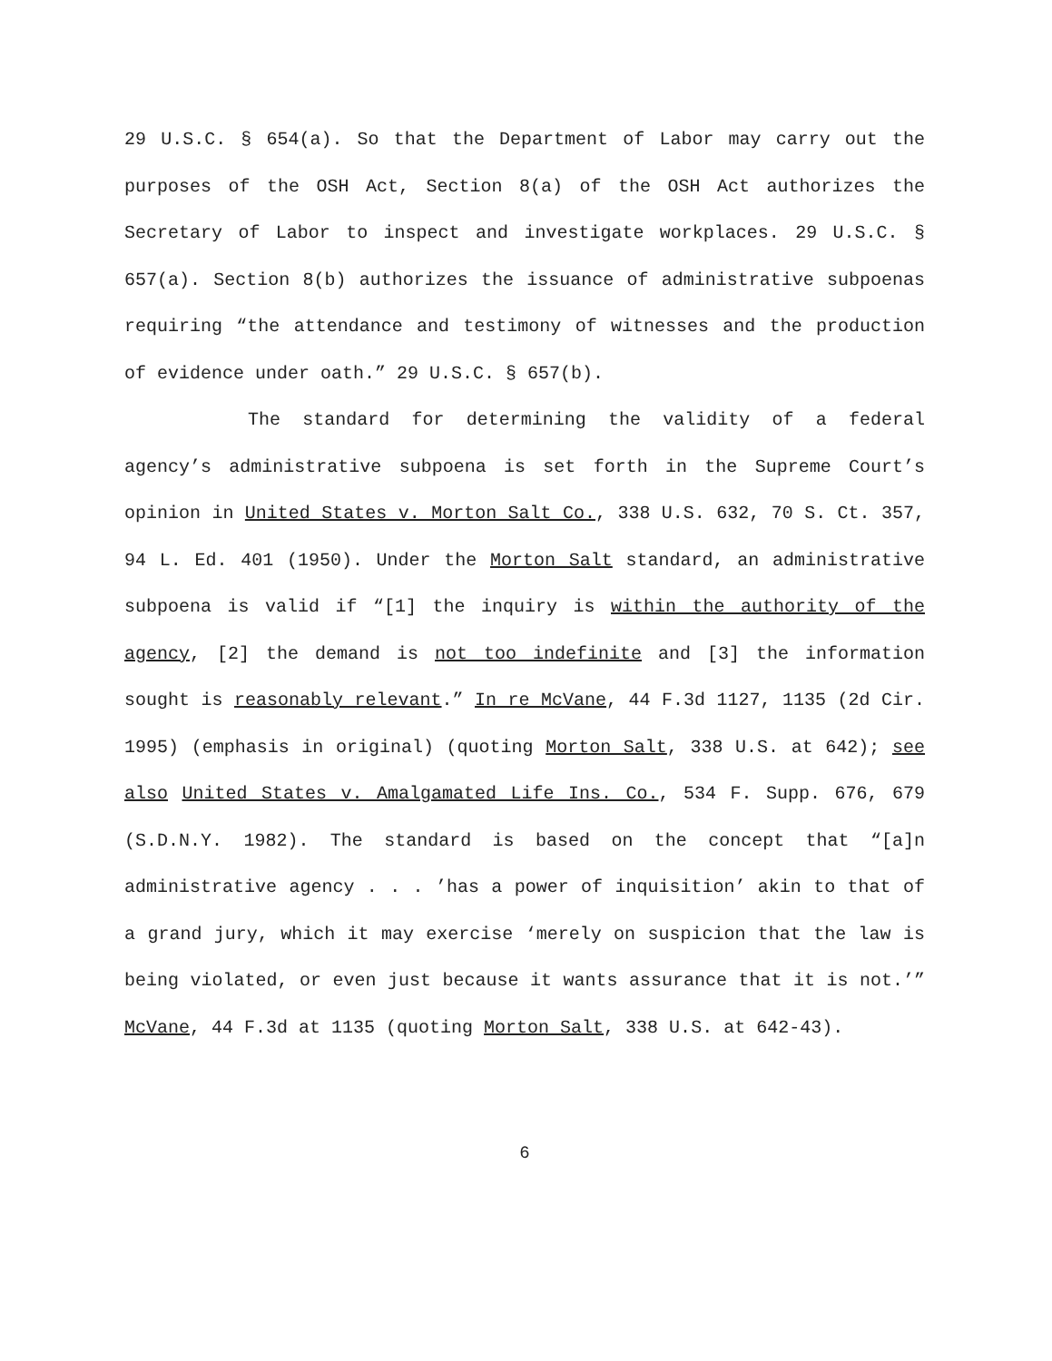29 U.S.C. § 654(a). So that the Department of Labor may carry out the purposes of the OSH Act, Section 8(a) of the OSH Act authorizes the Secretary of Labor to inspect and investigate workplaces. 29 U.S.C. § 657(a). Section 8(b) authorizes the issuance of administrative subpoenas requiring “the attendance and testimony of witnesses and the production of evidence under oath.” 29 U.S.C. § 657(b).
The standard for determining the validity of a federal agency’s administrative subpoena is set forth in the Supreme Court’s opinion in United States v. Morton Salt Co., 338 U.S. 632, 70 S. Ct. 357, 94 L. Ed. 401 (1950). Under the Morton Salt standard, an administrative subpoena is valid if “[1] the inquiry is within the authority of the agency, [2] the demand is not too indefinite and [3] the information sought is reasonably relevant.” In re McVane, 44 F.3d 1127, 1135 (2d Cir. 1995) (emphasis in original) (quoting Morton Salt, 338 U.S. at 642); see also United States v. Amalgamated Life Ins. Co., 534 F. Supp. 676, 679 (S.D.N.Y. 1982). The standard is based on the concept that “[a]n administrative agency . . . ’has a power of inquisition’ akin to that of a grand jury, which it may exercise ‘merely on suspicion that the law is being violated, or even just because it wants assurance that it is not.’” McVane, 44 F.3d at 1135 (quoting Morton Salt, 338 U.S. at 642-43).
6